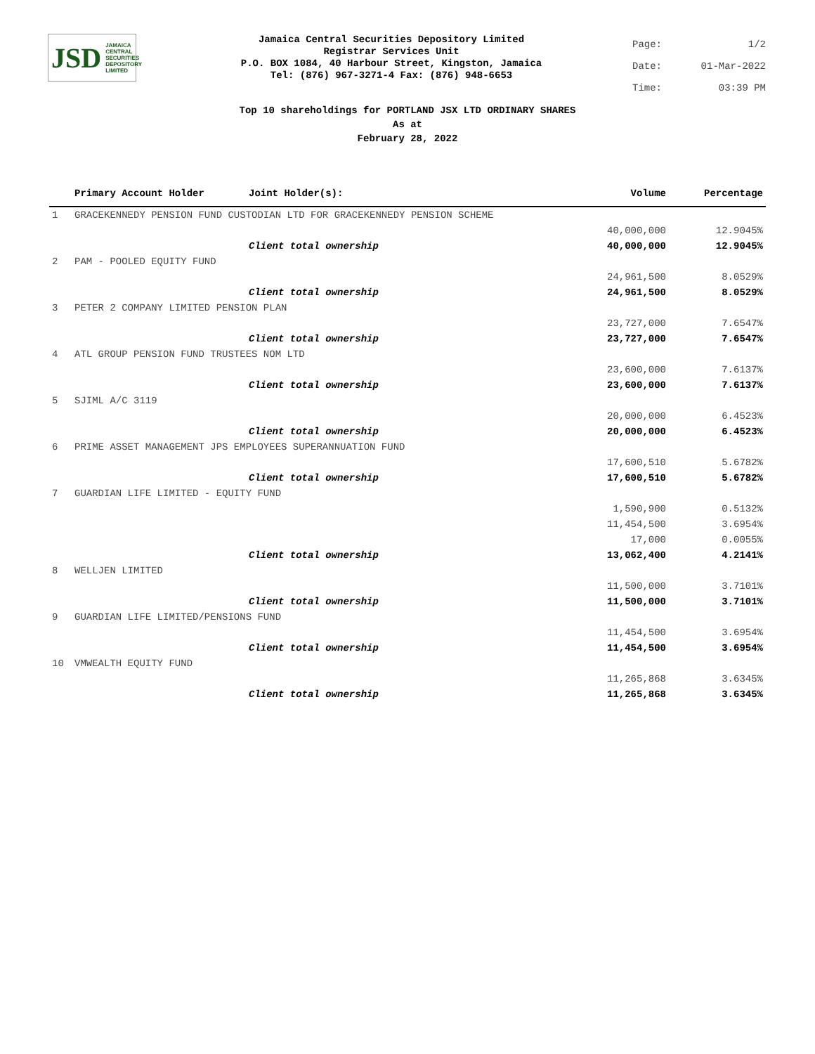JSD JAMAICA
CENTRAL
SECURITIES
DEPOSITORY
LIMITED
Jamaica Central Securities Depository Limited
Registrar Services Unit
P.O. BOX 1084, 40 Harbour Street, Kingston, Jamaica
Tel: (876) 967-3271-4 Fax: (876) 948-6653
Page: 1/2
Date: 01-Mar-2022
Time: 03:39 PM
Top 10 shareholdings for PORTLAND JSX LTD ORDINARY SHARES
As at
February 28, 2022
| | Primary Account Holder | Joint Holder(s): | Volume | Percentage |
| --- | --- | --- | --- | --- |
| 1 | GRACEKENNEDY PENSION FUND CUSTODIAN LTD FOR GRACEKENNEDY PENSION SCHEME | | | |
| | | | 40,000,000 | 12.9045% |
| | | Client total ownership | 40,000,000 | 12.9045% |
| 2 | PAM - POOLED EQUITY FUND | | | |
| | | | 24,961,500 | 8.0529% |
| | | Client total ownership | 24,961,500 | 8.0529% |
| 3 | PETER 2 COMPANY LIMITED PENSION PLAN | | | |
| | | | 23,727,000 | 7.6547% |
| | | Client total ownership | 23,727,000 | 7.6547% |
| 4 | ATL GROUP PENSION FUND TRUSTEES NOM LTD | | | |
| | | | 23,600,000 | 7.6137% |
| | | Client total ownership | 23,600,000 | 7.6137% |
| 5 | SJIML A/C 3119 | | | |
| | | | 20,000,000 | 6.4523% |
| | | Client total ownership | 20,000,000 | 6.4523% |
| 6 | PRIME ASSET MANAGEMENT JPS EMPLOYEES SUPERANNUATION FUND | | | |
| | | | 17,600,510 | 5.6782% |
| | | Client total ownership | 17,600,510 | 5.6782% |
| 7 | GUARDIAN LIFE LIMITED - EQUITY FUND | | | |
| | | | 1,590,900 | 0.5132% |
| | | | 11,454,500 | 3.6954% |
| | | | 17,000 | 0.0055% |
| | | Client total ownership | 13,062,400 | 4.2141% |
| 8 | WELLJEN LIMITED | | | |
| | | | 11,500,000 | 3.7101% |
| | | Client total ownership | 11,500,000 | 3.7101% |
| 9 | GUARDIAN LIFE LIMITED/PENSIONS FUND | | | |
| | | | 11,454,500 | 3.6954% |
| | | Client total ownership | 11,454,500 | 3.6954% |
| 10 | VMWEALTH EQUITY FUND | | | |
| | | | 11,265,868 | 3.6345% |
| | | Client total ownership | 11,265,868 | 3.6345% |